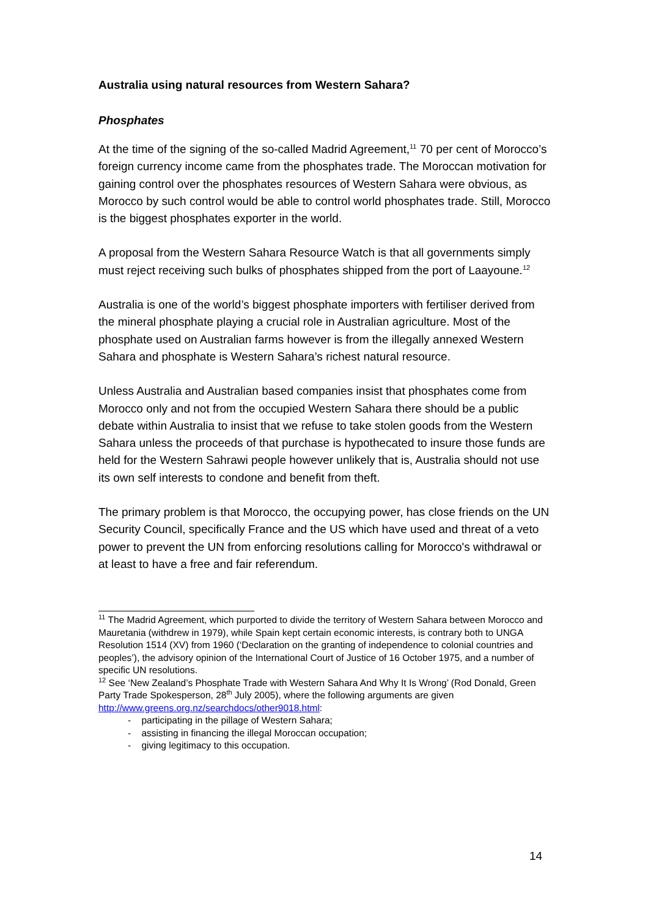Australia using natural resources from Western Sahara?
Phosphates
At the time of the signing of the so-called Madrid Agreement,<sup>11</sup> 70 per cent of Morocco’s foreign currency income came from the phosphates trade. The Moroccan motivation for gaining control over the phosphates resources of Western Sahara were obvious, as Morocco by such control would be able to control world phosphates trade. Still, Morocco is the biggest phosphates exporter in the world.
A proposal from the Western Sahara Resource Watch is that all governments simply must reject receiving such bulks of phosphates shipped from the port of Laayoune.<sup>12</sup>
Australia is one of the world’s biggest phosphate importers with fertiliser derived from the mineral phosphate playing a crucial role in Australian agriculture. Most of the phosphate used on Australian farms however is from the illegally annexed Western Sahara and phosphate is Western Sahara’s richest natural resource.
Unless Australia and Australian based companies insist that phosphates come from Morocco only and not from the occupied Western Sahara there should be a public debate within Australia to insist that we refuse to take stolen goods from the Western Sahara unless the proceeds of that purchase is hypothecated to insure those funds are held for the Western Sahrawi people however unlikely that is, Australia should not use its own self interests to condone and benefit from theft.
The primary problem is that Morocco, the occupying power, has close friends on the UN Security Council, specifically France and the US which have used and threat of a veto power to prevent the UN from enforcing resolutions calling for Morocco's withdrawal or at least to have a free and fair referendum.
<sup>11</sup> The Madrid Agreement, which purported to divide the territory of Western Sahara between Morocco and Mauretania (withdrew in 1979), while Spain kept certain economic interests, is contrary both to UNGA Resolution 1514 (XV) from 1960 (‘Declaration on the granting of independence to colonial countries and peoples’), the advisory opinion of the International Court of Justice of 16 October 1975, and a number of specific UN resolutions.
<sup>12</sup> See ‘New Zealand’s Phosphate Trade with Western Sahara And Why It Is Wrong’ (Rod Donald, Green Party Trade Spokesperson, 28<sup>th</sup> July 2005), where the following arguments are given http://www.greens.org.nz/searchdocs/other9018.html:
- participating in the pillage of Western Sahara;
- assisting in financing the illegal Moroccan occupation;
- giving legitimacy to this occupation.
14